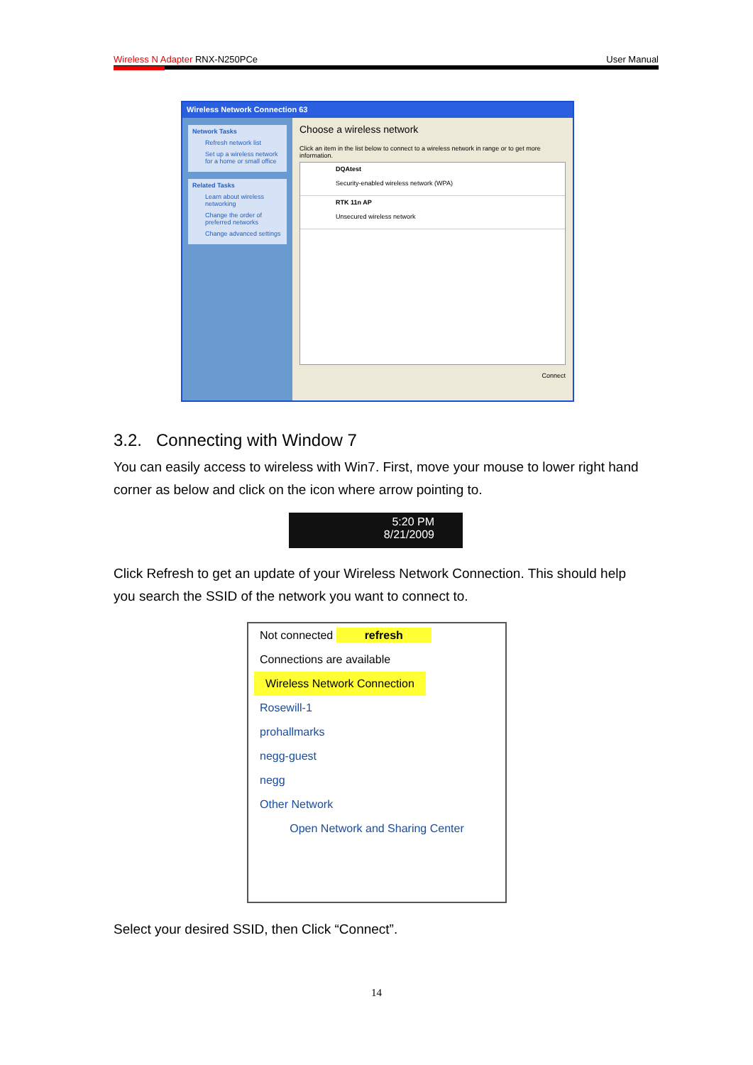Wireless N Adapter RNX-N250PCe User Manual
Wireless Network Connection 63
Network Tasks
Refresh network list
Set up a wireless network for a home or small office
Related Tasks
Learn about wireless networking
Change the order of preferred networks
Change advanced settings
Choose a wireless network
Click an item in the list below to connect to a wireless network in range or to get more information.
DQAtest
Security-enabled wireless network (WPA)
RTK 11n AP
Unsecured wireless network
Connect
3.2. Connecting with Window 7
You can easily access to wireless with Win7. First, move your mouse to lower right hand corner as below and click on the icon where arrow pointing to.
5:20 PM
8/21/2009
Click Refresh to get an update of your Wireless Network Connection. This should help you search the SSID of the network you want to connect to.
Not connected refresh
Connections are available
Wireless Network Connection
Rosewill-1
prohallmarks
negg-guest
negg
Other Network
Open Network and Sharing Center
Select your desired SSID, then Click “Connect”.
14